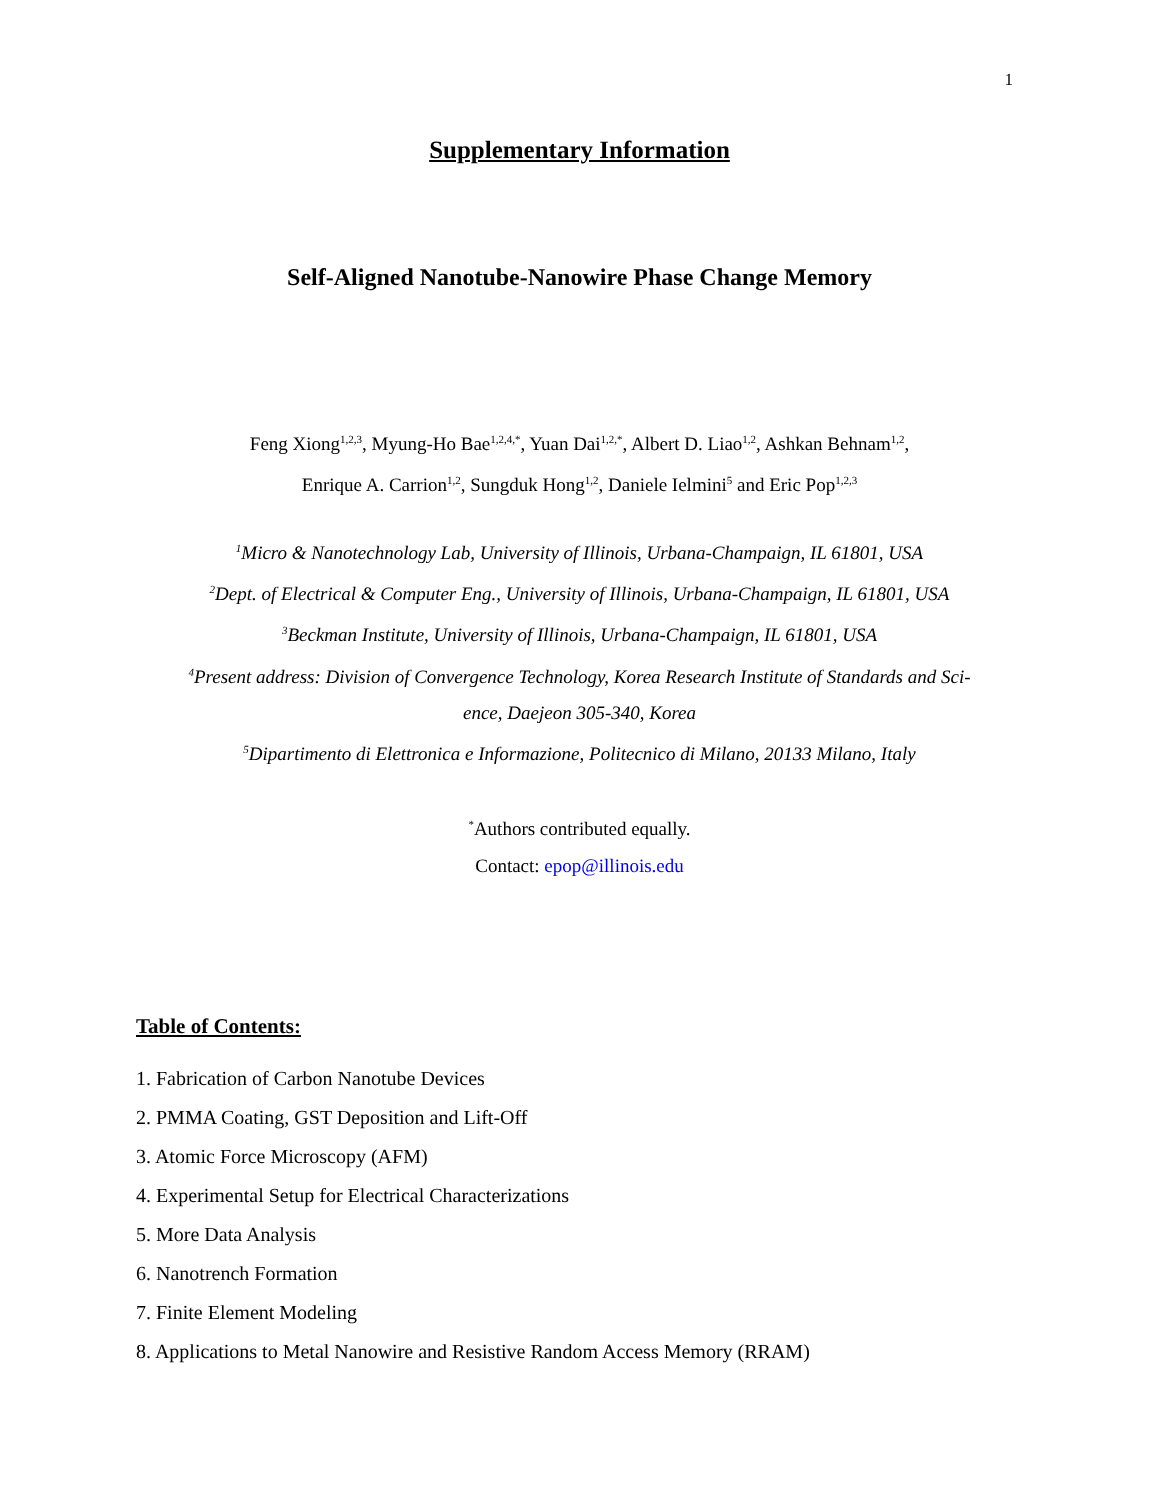1
Supplementary Information
Self-Aligned Nanotube-Nanowire Phase Change Memory
Feng Xiong<sup>1,2,3</sup>, Myung-Ho Bae<sup>1,2,4,*</sup>, Yuan Dai<sup>1,2,*</sup>, Albert D. Liao<sup>1,2</sup>, Ashkan Behnam<sup>1,2</sup>,
Enrique A. Carrion<sup>1,2</sup>, Sungduk Hong<sup>1,2</sup>, Daniele Ielmini<sup>5</sup> and Eric Pop<sup>1,2,3</sup>
<sup>1</sup> Micro & Nanotechnology Lab, University of Illinois, Urbana-Champaign, IL 61801, USA
<sup>2</sup> Dept. of Electrical & Computer Eng., University of Illinois, Urbana-Champaign, IL 61801, USA
<sup>3</sup> Beckman Institute, University of Illinois, Urbana-Champaign, IL 61801, USA
<sup>4</sup> Present address: Division of Convergence Technology, Korea Research Institute of Standards and Sci-
ence, Daejeon 305-340, Korea
<sup>5</sup> Dipartimento di Elettronica e Informazione, Politecnico di Milano, 20133 Milano, Italy
<sup>*</sup> Authors contributed equally.
Contact: epop@illinois.edu
Table of Contents:
1. Fabrication of Carbon Nanotube Devices
2. PMMA Coating, GST Deposition and Lift-Off
3. Atomic Force Microscopy (AFM)
4. Experimental Setup for Electrical Characterizations
5. More Data Analysis
6. Nanotrench Formation
7. Finite Element Modeling
8. Applications to Metal Nanowire and Resistive Random Access Memory (RRAM)